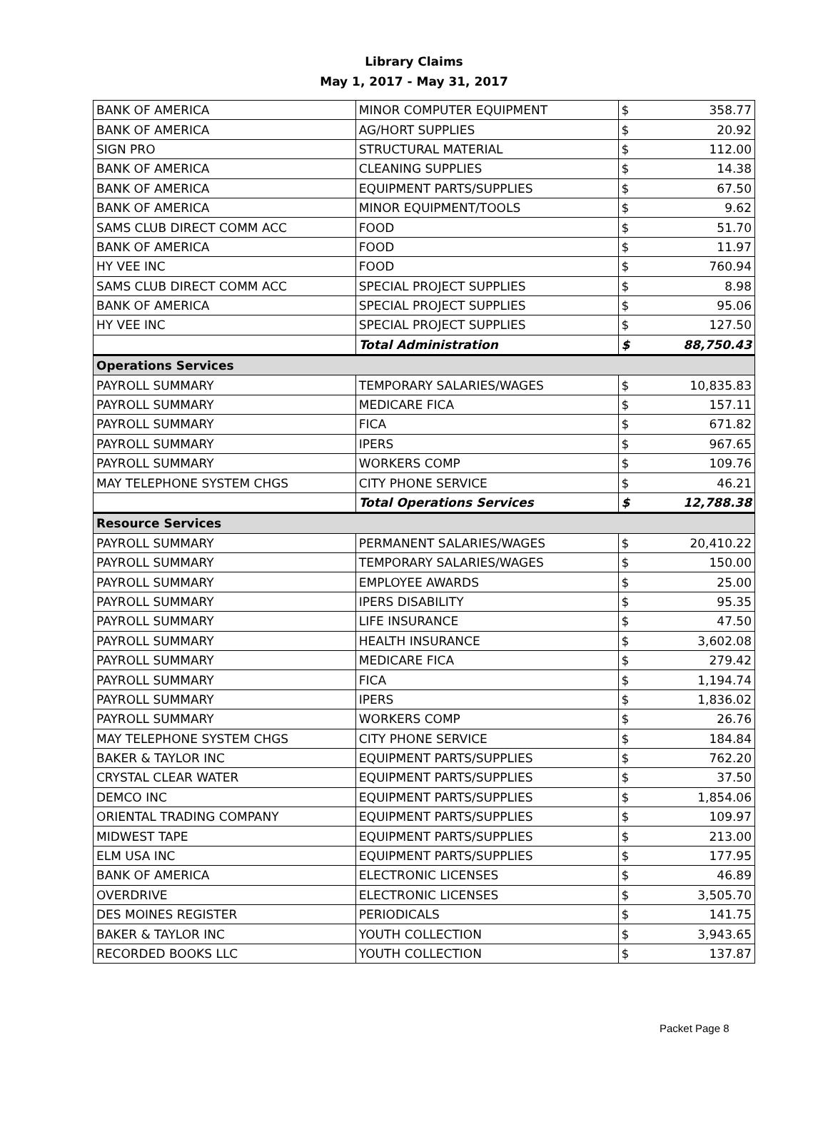Library Claims
May 1, 2017 - May 31, 2017
| BANK OF AMERICA | MINOR COMPUTER EQUIPMENT | $ | 358.77 |
| BANK OF AMERICA | AG/HORT SUPPLIES | $ | 20.92 |
| SIGN PRO | STRUCTURAL MATERIAL | $ | 112.00 |
| BANK OF AMERICA | CLEANING SUPPLIES | $ | 14.38 |
| BANK OF AMERICA | EQUIPMENT PARTS/SUPPLIES | $ | 67.50 |
| BANK OF AMERICA | MINOR EQUIPMENT/TOOLS | $ | 9.62 |
| SAMS CLUB DIRECT COMM ACC | FOOD | $ | 51.70 |
| BANK OF AMERICA | FOOD | $ | 11.97 |
| HY VEE INC | FOOD | $ | 760.94 |
| SAMS CLUB DIRECT COMM ACC | SPECIAL PROJECT SUPPLIES | $ | 8.98 |
| BANK OF AMERICA | SPECIAL PROJECT SUPPLIES | $ | 95.06 |
| HY VEE INC | SPECIAL PROJECT SUPPLIES | $ | 127.50 |
| | Total Administration | $ | 88,750.43 |
| Operations Services | | | |
| PAYROLL SUMMARY | TEMPORARY SALARIES/WAGES | $ | 10,835.83 |
| PAYROLL SUMMARY | MEDICARE FICA | $ | 157.11 |
| PAYROLL SUMMARY | FICA | $ | 671.82 |
| PAYROLL SUMMARY | IPERS | $ | 967.65 |
| PAYROLL SUMMARY | WORKERS COMP | $ | 109.76 |
| MAY TELEPHONE SYSTEM CHGS | CITY PHONE SERVICE | $ | 46.21 |
| | Total Operations Services | $ | 12,788.38 |
| Resource Services | | | |
| PAYROLL SUMMARY | PERMANENT SALARIES/WAGES | $ | 20,410.22 |
| PAYROLL SUMMARY | TEMPORARY SALARIES/WAGES | $ | 150.00 |
| PAYROLL SUMMARY | EMPLOYEE AWARDS | $ | 25.00 |
| PAYROLL SUMMARY | IPERS DISABILITY | $ | 95.35 |
| PAYROLL SUMMARY | LIFE INSURANCE | $ | 47.50 |
| PAYROLL SUMMARY | HEALTH INSURANCE | $ | 3,602.08 |
| PAYROLL SUMMARY | MEDICARE FICA | $ | 279.42 |
| PAYROLL SUMMARY | FICA | $ | 1,194.74 |
| PAYROLL SUMMARY | IPERS | $ | 1,836.02 |
| PAYROLL SUMMARY | WORKERS COMP | $ | 26.76 |
| MAY TELEPHONE SYSTEM CHGS | CITY PHONE SERVICE | $ | 184.84 |
| BAKER & TAYLOR INC | EQUIPMENT PARTS/SUPPLIES | $ | 762.20 |
| CRYSTAL CLEAR WATER | EQUIPMENT PARTS/SUPPLIES | $ | 37.50 |
| DEMCO INC | EQUIPMENT PARTS/SUPPLIES | $ | 1,854.06 |
| ORIENTAL TRADING COMPANY | EQUIPMENT PARTS/SUPPLIES | $ | 109.97 |
| MIDWEST TAPE | EQUIPMENT PARTS/SUPPLIES | $ | 213.00 |
| ELM USA INC | EQUIPMENT PARTS/SUPPLIES | $ | 177.95 |
| BANK OF AMERICA | ELECTRONIC LICENSES | $ | 46.89 |
| OVERDRIVE | ELECTRONIC LICENSES | $ | 3,505.70 |
| DES MOINES REGISTER | PERIODICALS | $ | 141.75 |
| BAKER & TAYLOR INC | YOUTH COLLECTION | $ | 3,943.65 |
| RECORDED BOOKS LLC | YOUTH COLLECTION | $ | 137.87 |
Packet Page 8